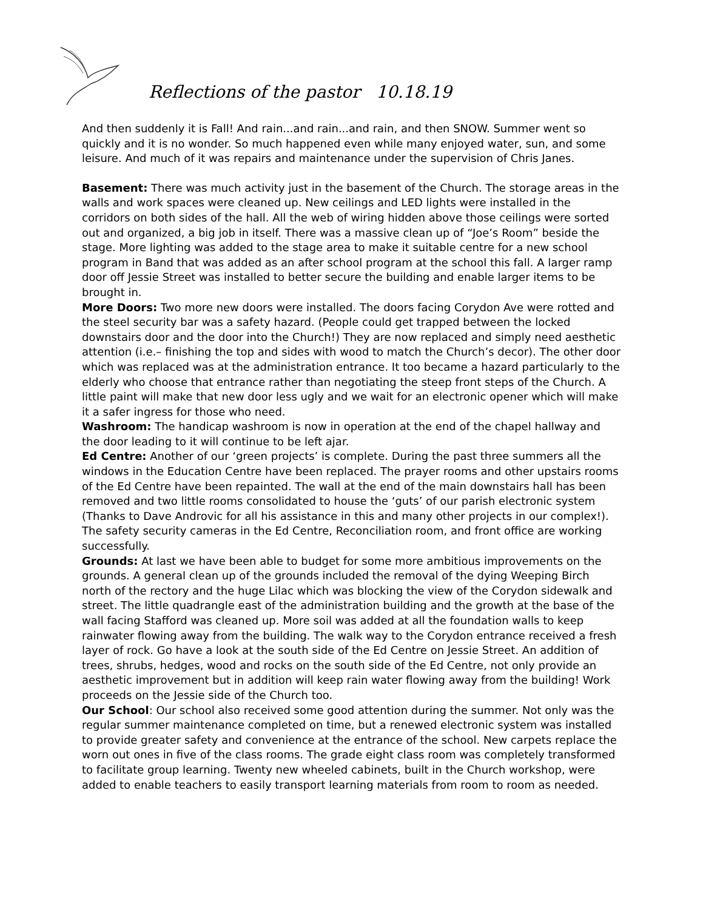Reflections of the pastor 10.18.19
And then suddenly it is Fall! And rain...and rain...and rain, and then SNOW. Summer went so quickly and it is no wonder. So much happened even while many enjoyed water, sun, and some leisure. And much of it was repairs and maintenance under the supervision of Chris Janes.
Basement: There was much activity just in the basement of the Church. The storage areas in the walls and work spaces were cleaned up. New ceilings and LED lights were installed in the corridors on both sides of the hall. All the web of wiring hidden above those ceilings were sorted out and organized, a big job in itself. There was a massive clean up of “Joe’s Room” beside the stage. More lighting was added to the stage area to make it suitable centre for a new school program in Band that was added as an after school program at the school this fall. A larger ramp door off Jessie Street was installed to better secure the building and enable larger items to be brought in.
More Doors: Two more new doors were installed. The doors facing Corydon Ave were rotted and the steel security bar was a safety hazard. (People could get trapped between the locked downstairs door and the door into the Church!) They are now replaced and simply need aesthetic attention (i.e.– finishing the top and sides with wood to match the Church’s decor). The other door which was replaced was at the administration entrance. It too became a hazard particularly to the elderly who choose that entrance rather than negotiating the steep front steps of the Church. A little paint will make that new door less ugly and we wait for an electronic opener which will make it a safer ingress for those who need.
Washroom: The handicap washroom is now in operation at the end of the chapel hallway and the door leading to it will continue to be left ajar.
Ed Centre: Another of our ‘green projects’ is complete. During the past three summers all the windows in the Education Centre have been replaced. The prayer rooms and other upstairs rooms of the Ed Centre have been repainted. The wall at the end of the main downstairs hall has been removed and two little rooms consolidated to house the ‘guts’ of our parish electronic system (Thanks to Dave Androvic for all his assistance in this and many other projects in our complex!). The safety security cameras in the Ed Centre, Reconciliation room, and front office are working successfully.
Grounds: At last we have been able to budget for some more ambitious improvements on the grounds. A general clean up of the grounds included the removal of the dying Weeping Birch north of the rectory and the huge Lilac which was blocking the view of the Corydon sidewalk and street. The little quadrangle east of the administration building and the growth at the base of the wall facing Stafford was cleaned up. More soil was added at all the foundation walls to keep rainwater flowing away from the building. The walk way to the Corydon entrance received a fresh layer of rock. Go have a look at the south side of the Ed Centre on Jessie Street. An addition of trees, shrubs, hedges, wood and rocks on the south side of the Ed Centre, not only provide an aesthetic improvement but in addition will keep rain water flowing away from the building! Work proceeds on the Jessie side of the Church too.
Our School: Our school also received some good attention during the summer. Not only was the regular summer maintenance completed on time, but a renewed electronic system was installed to provide greater safety and convenience at the entrance of the school. New carpets replace the worn out ones in five of the class rooms. The grade eight class room was completely transformed to facilitate group learning. Twenty new wheeled cabinets, built in the Church workshop, were added to enable teachers to easily transport learning materials from room to room as needed.